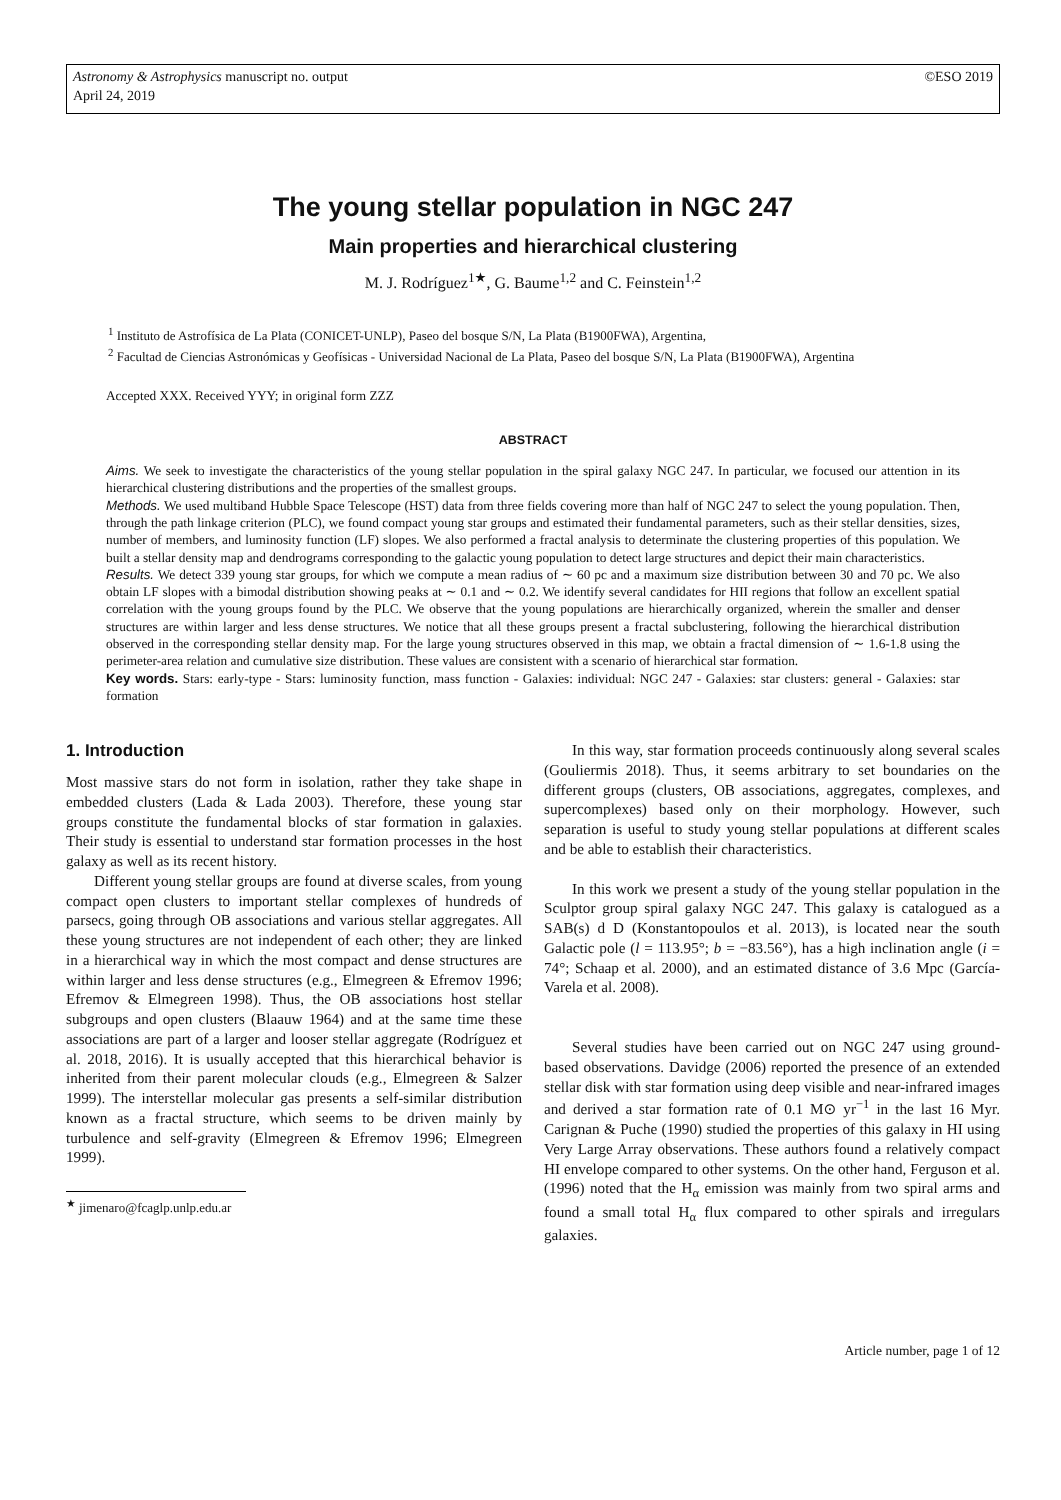©ESO 2019 Astronomy & Astrophysics manuscript no. output
April 24, 2019
The young stellar population in NGC 247
Main properties and hierarchical clustering
M. J. Rodríguez<sup>1★</sup>, G. Baume<sup>1,2</sup> and C. Feinstein<sup>1,2</sup>
<sup>1</sup> Instituto de Astrofísica de La Plata (CONICET-UNLP), Paseo del bosque S/N, La Plata (B1900FWA), Argentina,
<sup>2</sup> Facultad de Ciencias Astronómicas y Geofísicas - Universidad Nacional de La Plata, Paseo del bosque S/N, La Plata (B1900FWA), Argentina
Accepted XXX. Received YYY; in original form ZZZ
ABSTRACT
Aims. We seek to investigate the characteristics of the young stellar population in the spiral galaxy NGC 247. In particular, we focused our attention in its hierarchical clustering distributions and the properties of the smallest groups.
Methods. We used multiband Hubble Space Telescope (HST) data from three fields covering more than half of NGC 247 to select the young population. Then, through the path linkage criterion (PLC), we found compact young star groups and estimated their fundamental parameters, such as their stellar densities, sizes, number of members, and luminosity function (LF) slopes. We also performed a fractal analysis to determinate the clustering properties of this population. We built a stellar density map and dendrograms corresponding to the galactic young population to detect large structures and depict their main characteristics.
Results. We detect 339 young star groups, for which we compute a mean radius of ∼ 60 pc and a maximum size distribution between 30 and 70 pc. We also obtain LF slopes with a bimodal distribution showing peaks at ∼ 0.1 and ∼ 0.2. We identify several candidates for HII regions that follow an excellent spatial correlation with the young groups found by the PLC. We observe that the young populations are hierarchically organized, wherein the smaller and denser structures are within larger and less dense structures. We notice that all these groups present a fractal subclustering, following the hierarchical distribution observed in the corresponding stellar density map. For the large young structures observed in this map, we obtain a fractal dimension of ∼ 1.6-1.8 using the perimeter-area relation and cumulative size distribution. These values are consistent with a scenario of hierarchical star formation.
Key words. Stars: early-type - Stars: luminosity function, mass function - Galaxies: individual: NGC 247 - Galaxies: star clusters: general - Galaxies: star formation
1. Introduction
Most massive stars do not form in isolation, rather they take shape in embedded clusters (Lada & Lada 2003). Therefore, these young star groups constitute the fundamental blocks of star formation in galaxies. Their study is essential to understand star formation processes in the host galaxy as well as its recent history.
Different young stellar groups are found at diverse scales, from young compact open clusters to important stellar complexes of hundreds of parsecs, going through OB associations and various stellar aggregates. All these young structures are not independent of each other; they are linked in a hierarchical way in which the most compact and dense structures are within larger and less dense structures (e.g., Elmegreen & Efremov 1996; Efremov & Elmegreen 1998). Thus, the OB associations host stellar subgroups and open clusters (Blaauw 1964) and at the same time these associations are part of a larger and looser stellar aggregate (Rodríguez et al. 2018, 2016). It is usually accepted that this hierarchical behavior is inherited from their parent molecular clouds (e.g., Elmegreen & Salzer 1999). The interstellar molecular gas presents a self-similar distribution known as a fractal structure, which seems to be driven mainly by turbulence and self-gravity (Elmegreen & Efremov 1996; Elmegreen 1999).
<sup>★</sup> jimenaro@fcaglp.unlp.edu.ar
In this way, star formation proceeds continuously along several scales (Gouliermis 2018). Thus, it seems arbitrary to set boundaries on the different groups (clusters, OB associations, aggregates, complexes, and supercomplexes) based only on their morphology. However, such separation is useful to study young stellar populations at different scales and be able to establish their characteristics.
In this work we present a study of the young stellar population in the Sculptor group spiral galaxy NGC 247. This galaxy is catalogued as a SAB(s) d D (Konstantopoulos et al. 2013), is located near the south Galactic pole (l = 113.95°; b = −83.56°), has a high inclination angle (i = 74°; Schaap et al. 2000), and an estimated distance of 3.6 Mpc (García-Varela et al. 2008).
Several studies have been carried out on NGC 247 using ground-based observations. Davidge (2006) reported the presence of an extended stellar disk with star formation using deep visible and near-infrared images and derived a star formation rate of 0.1 M⊙ yr<sup>−1</sup> in the last 16 Myr. Carignan & Puche (1990) studied the properties of this galaxy in HI using Very Large Array observations. These authors found a relatively compact HI envelope compared to other systems. On the other hand, Ferguson et al. (1996) noted that the H<sub>α</sub> emission was mainly from two spiral arms and found a small total H<sub>α</sub> flux compared to other spirals and irregulars galaxies.
Article number, page 1 of 12